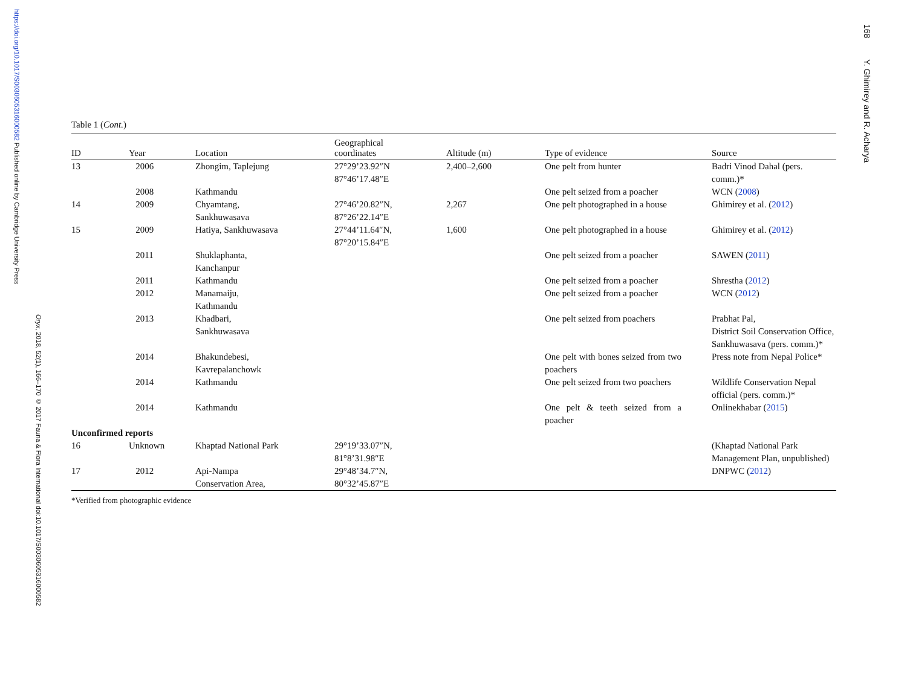https://doi.org/10.1017/S0030605316000582 Published online by Cambridge University Press
Oryx, 2018, 52(1), 166–170 © 2017 Fauna & Flora International doi:10.1017/S0030605316000582
168 Y. Ghimirey and R. Acharya
Table 1 (Cont.)
| ID | Year | Location | Geographical coordinates | Altitude (m) | Type of evidence | Source |
| --- | --- | --- | --- | --- | --- | --- |
| 13 | 2006 | Zhongim, Taplejung | 27°29’23.92″N 87°46’17.48″E | 2,400–2,600 | One pelt from hunter | Badri Vinod Dahal (pers. comm.)* |
| | 2008 | Kathmandu | | | One pelt seized from a poacher | WCN ( 2008 ) |
| 14 | 2009 | Chyamtang, Sankhuwasava | 27°46’20.82″N, 87°26’22.14″E | 2,267 | One pelt photographed in a house | Ghimirey et al. ( 2012 ) |
| 15 | 2009 | Hatiya, Sankhuwasava | 27°44’11.64″N, 87°20’15.84″E | 1,600 | One pelt photographed in a house | Ghimirey et al. ( 2012 ) |
| | 2011 | Shuklaphanta, Kanchanpur | | | One pelt seized from a poacher | SAWEN ( 2011 ) |
| | 2011 | Kathmandu | | | One pelt seized from a poacher | Shrestha ( 2012 ) |
| | 2012 | Manamaiju, Kathmandu | | | One pelt seized from a poacher | WCN ( 2012 ) |
| | 2013 | Khadbari, Sankhuwasava | | | One pelt seized from poachers | Prabhat Pal, District Soil Conservation Office, Sankhuwasava (pers. comm.)* |
| | 2014 | Bhakundebesi, Kavrepalanchowk | | | One pelt with bones seized from two poachers | Press note from Nepal Police* |
| | 2014 | Kathmandu | | | One pelt seized from two poachers | Wildlife Conservation Nepal official (pers. comm.)* |
| | 2014 | Kathmandu | | | One pelt & teeth seized from a poacher | Onlinekhabar ( 2015 ) |
| Unconfirmed reports | | | | | | |
| 16 | Unknown | Khaptad National Park | 29°19’33.07″N, 81°8’31.98″E | | | (Khaptad National Park Management Plan, unpublished) |
| 17 | 2012 | Api-Nampa Conservation Area, | 29°48’34.7″N, 80°32’45.87″E | | | DNPWC ( 2012 ) |
*Verified from photographic evidence